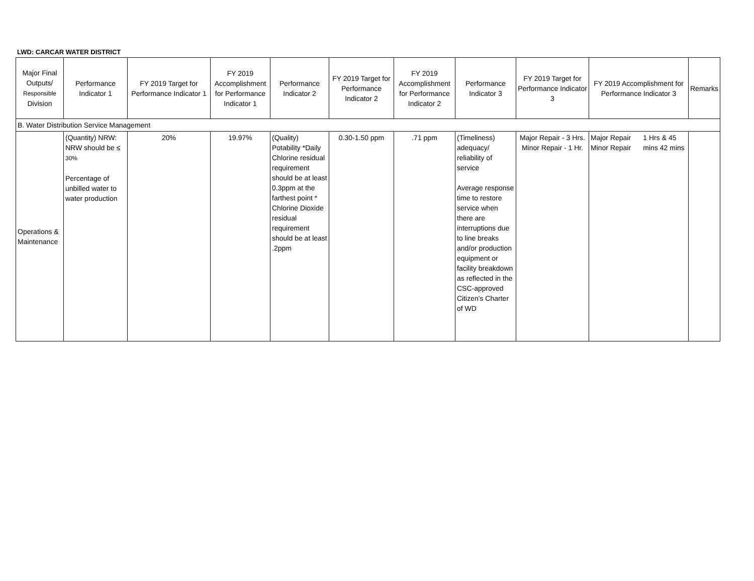LWD: CARCAR WATER DISTRICT
| Major Final Outputs/ Responsible Division | Performance Indicator 1 | FY 2019 Target for Performance Indicator 1 | FY 2019 Accomplishment for Performance Indicator 1 | Performance Indicator 2 | FY 2019 Target for Performance Indicator 2 | FY 2019 Accomplishment for Performance Indicator 2 | Performance Indicator 3 | FY 2019 Target for Performance Indicator 3 | FY 2019 Accomplishment for Performance Indicator 3 | | Remarks |
| --- | --- | --- | --- | --- | --- | --- | --- | --- | --- | --- | --- |
| B. Water Distribution Service Management | | | | | | | | | | | |
| Operations & Maintenance | (Quantity) NRW: NRW should be ≤ 30% Percentage of unbilled water to water production | 20% | 19.97% | (Quality) Potability *Daily Chlorine residual requirement should be at least 0.3ppm at the farthest point * Chlorine Dioxide residual requirement should be at least .2ppm | 0.30-1.50 ppm | .71 ppm | (Timeliness) adequacy/ reliability of service Average response time to restore service when there are interruptions due to line breaks and/or production equipment or facility breakdown as reflected in the CSC-approved Citizen's Charter of WD | Major Repair - 3 Hrs. Minor Repair - 1 Hr. | Major Repair Minor Repair | 1 Hrs & 45 mins 42 mins | |